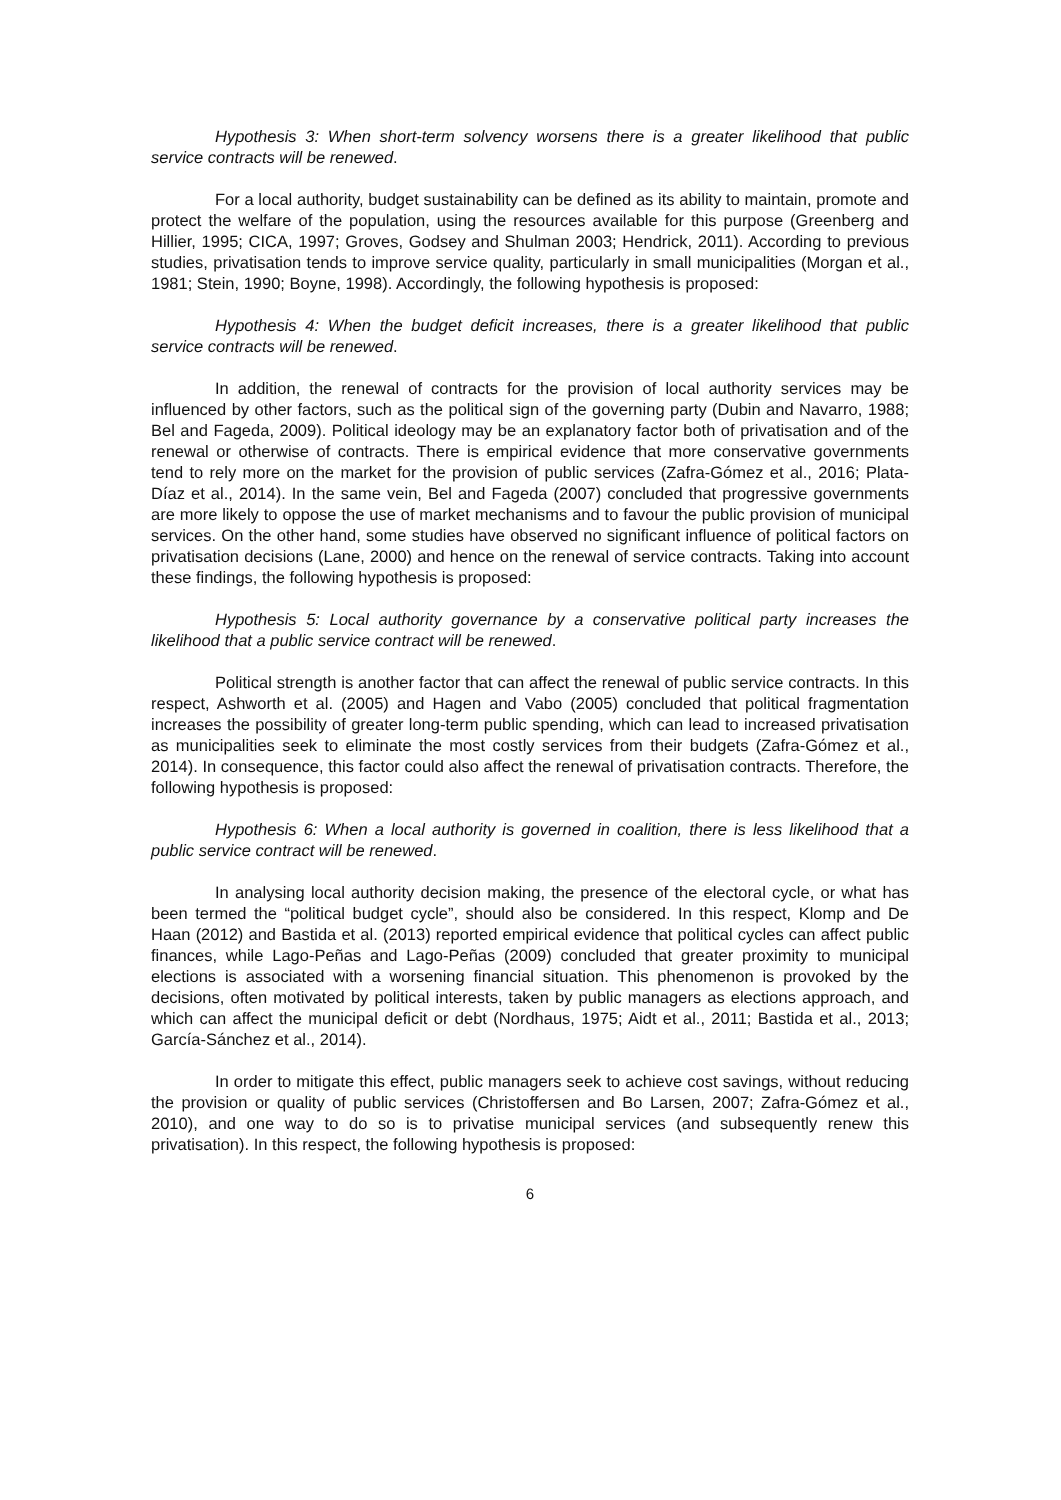Hypothesis 3: When short-term solvency worsens there is a greater likelihood that public service contracts will be renewed.
For a local authority, budget sustainability can be defined as its ability to maintain, promote and protect the welfare of the population, using the resources available for this purpose (Greenberg and Hillier, 1995; CICA, 1997; Groves, Godsey and Shulman 2003; Hendrick, 2011). According to previous studies, privatisation tends to improve service quality, particularly in small municipalities (Morgan et al., 1981; Stein, 1990; Boyne, 1998). Accordingly, the following hypothesis is proposed:
Hypothesis 4: When the budget deficit increases, there is a greater likelihood that public service contracts will be renewed.
In addition, the renewal of contracts for the provision of local authority services may be influenced by other factors, such as the political sign of the governing party (Dubin and Navarro, 1988; Bel and Fageda, 2009). Political ideology may be an explanatory factor both of privatisation and of the renewal or otherwise of contracts. There is empirical evidence that more conservative governments tend to rely more on the market for the provision of public services (Zafra-Gómez et al., 2016; Plata-Díaz et al., 2014). In the same vein, Bel and Fageda (2007) concluded that progressive governments are more likely to oppose the use of market mechanisms and to favour the public provision of municipal services. On the other hand, some studies have observed no significant influence of political factors on privatisation decisions (Lane, 2000) and hence on the renewal of service contracts. Taking into account these findings, the following hypothesis is proposed:
Hypothesis 5: Local authority governance by a conservative political party increases the likelihood that a public service contract will be renewed.
Political strength is another factor that can affect the renewal of public service contracts. In this respect, Ashworth et al. (2005) and Hagen and Vabo (2005) concluded that political fragmentation increases the possibility of greater long-term public spending, which can lead to increased privatisation as municipalities seek to eliminate the most costly services from their budgets (Zafra-Gómez et al., 2014). In consequence, this factor could also affect the renewal of privatisation contracts. Therefore, the following hypothesis is proposed:
Hypothesis 6: When a local authority is governed in coalition, there is less likelihood that a public service contract will be renewed.
In analysing local authority decision making, the presence of the electoral cycle, or what has been termed the “political budget cycle”, should also be considered. In this respect, Klomp and De Haan (2012) and Bastida et al. (2013) reported empirical evidence that political cycles can affect public finances, while Lago-Peñas and Lago-Peñas (2009) concluded that greater proximity to municipal elections is associated with a worsening financial situation. This phenomenon is provoked by the decisions, often motivated by political interests, taken by public managers as elections approach, and which can affect the municipal deficit or debt (Nordhaus, 1975; Aidt et al., 2011; Bastida et al., 2013; García-Sánchez et al., 2014).
In order to mitigate this effect, public managers seek to achieve cost savings, without reducing the provision or quality of public services (Christoffersen and Bo Larsen, 2007; Zafra-Gómez et al., 2010), and one way to do so is to privatise municipal services (and subsequently renew this privatisation). In this respect, the following hypothesis is proposed:
6